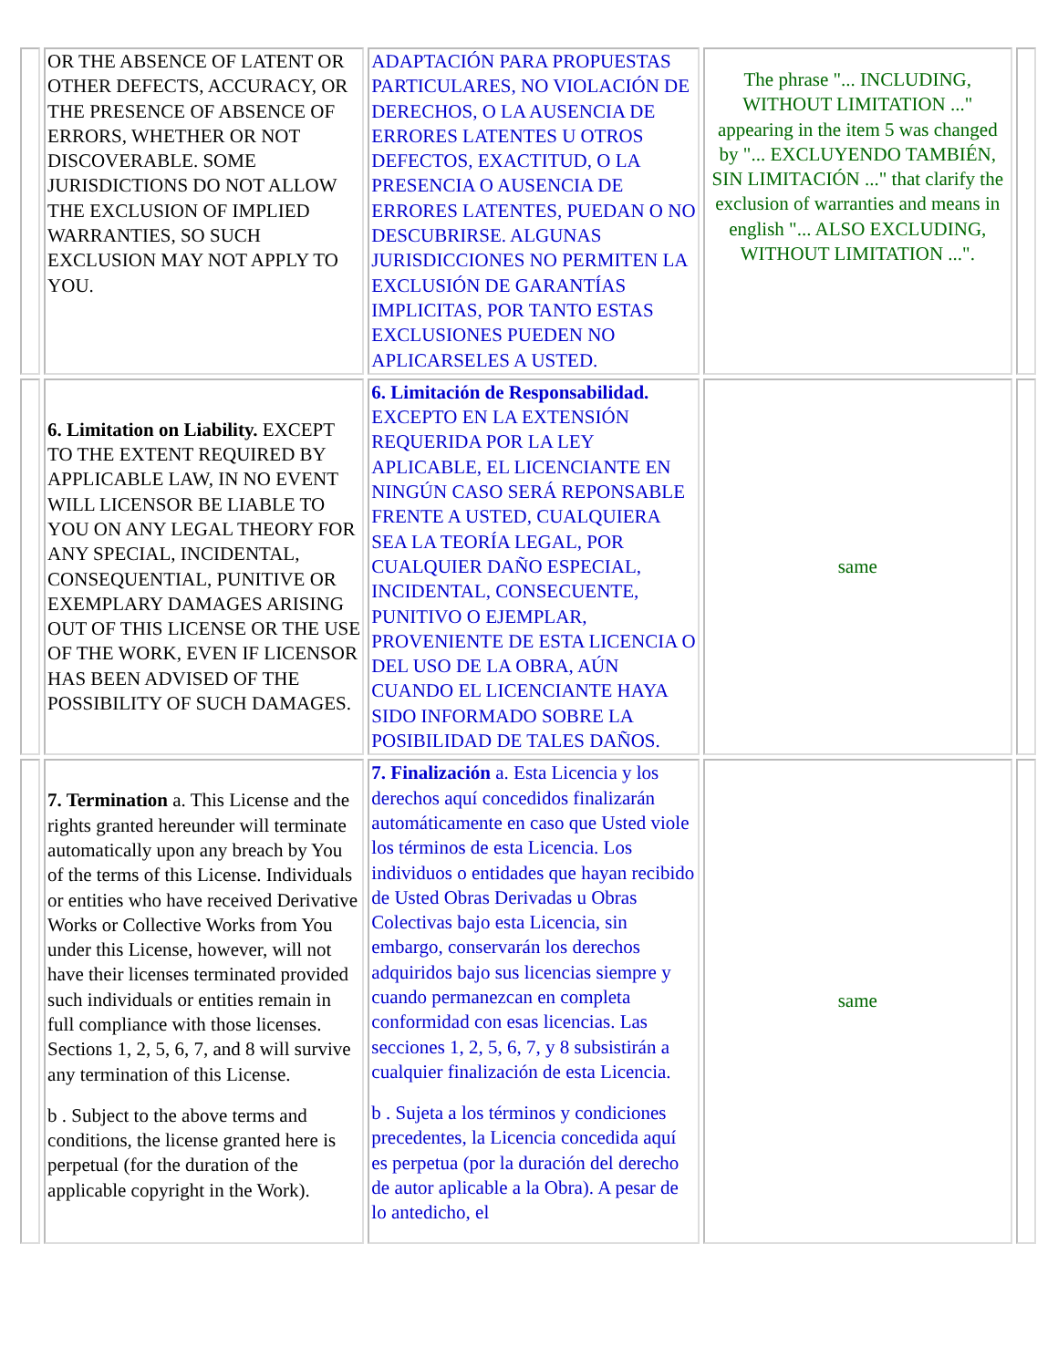| | OR THE ABSENCE OF LATENT OR OTHER DEFECTS, ACCURACY, OR THE PRESENCE OF ABSENCE OF ERRORS, WHETHER OR NOT DISCOVERABLE. SOME JURISDICTIONS DO NOT ALLOW THE EXCLUSION OF IMPLIED WARRANTIES, SO SUCH EXCLUSION MAY NOT APPLY TO YOU. | ADAPTACIÓN PARA PROPUESTAS PARTICULARES, NO VIOLACIÓN DE DERECHOS, O LA AUSENCIA DE ERRORES LATENTES U OTROS DEFECTOS, EXACTITUD, O LA PRESENCIA O AUSENCIA DE ERRORES LATENTES, PUEDAN O NO DESCUBRIRSE. ALGUNAS JURISDICCIONES NO PERMITEN LA EXCLUSIÓN DE GARANTÍAS IMPLICITAS, POR TANTO ESTAS EXCLUSIONES PUEDEN NO APLICARSELES A USTED. | The phrase "... INCLUDING, WITHOUT LIMITATION ..." appearing in the item 5 was changed by "... EXCLUYENDO TAMBIÉN, SIN LIMITACIÓN ..." that clarify the exclusion of warranties and means in english "... ALSO EXCLUDING, WITHOUT LIMITATION ...". | |
| | 6. Limitation on Liability. EXCEPT TO THE EXTENT REQUIRED BY APPLICABLE LAW, IN NO EVENT WILL LICENSOR BE LIABLE TO YOU ON ANY LEGAL THEORY FOR ANY SPECIAL, INCIDENTAL, CONSEQUENTIAL, PUNITIVE OR EXEMPLARY DAMAGES ARISING OUT OF THIS LICENSE OR THE USE OF THE WORK, EVEN IF LICENSOR HAS BEEN ADVISED OF THE POSSIBILITY OF SUCH DAMAGES. | 6. Limitación de Responsabilidad. EXCEPTO EN LA EXTENSIÓN REQUERIDA POR LA LEY APLICABLE, EL LICENCIANTE EN NINGÚN CASO SERÁ REPONSABLE FRENTE A USTED, CUALQUIERA SEA LA TEORÍA LEGAL, POR CUALQUIER DAÑO ESPECIAL, INCIDENTAL, CONSECUENTE, PUNITIVO O EJEMPLAR, PROVENIENTE DE ESTA LICENCIA O DEL USO DE LA OBRA, AÚN CUANDO EL LICENCIANTE HAYA SIDO INFORMADO SOBRE LA POSIBILIDAD DE TALES DAÑOS. | same | |
| | 7. Termination a. This License and the rights granted hereunder will terminate automatically upon any breach by You of the terms of this License. Individuals or entities who have received Derivative Works or Collective Works from You under this License, however, will not have their licenses terminated provided such individuals or entities remain in full compliance with those licenses. Sections 1, 2, 5, 6, 7, and 8 will survive any termination of this License. b . Subject to the above terms and conditions, the license granted here is perpetual (for the duration of the applicable copyright in the Work). | 7. Finalización a. Esta Licencia y los derechos aquí concedidos finalizarán automáticamente en caso que Usted viole los términos de esta Licencia. Los individuos o entidades que hayan recibido de Usted Obras Derivadas u Obras Colectivas bajo esta Licencia, sin embargo, conservarán los derechos adquiridos bajo sus licencias siempre y cuando permanezcan en completa conformidad con esas licencias. Las secciones 1, 2, 5, 6, 7, y 8 subsistirán a cualquier finalización de esta Licencia. b . Sujeta a los términos y condiciones precedentes, la Licencia concedida aquí es perpetua (por la duración del derecho de autor aplicable a la Obra). A pesar de lo antedicho, el | same | |